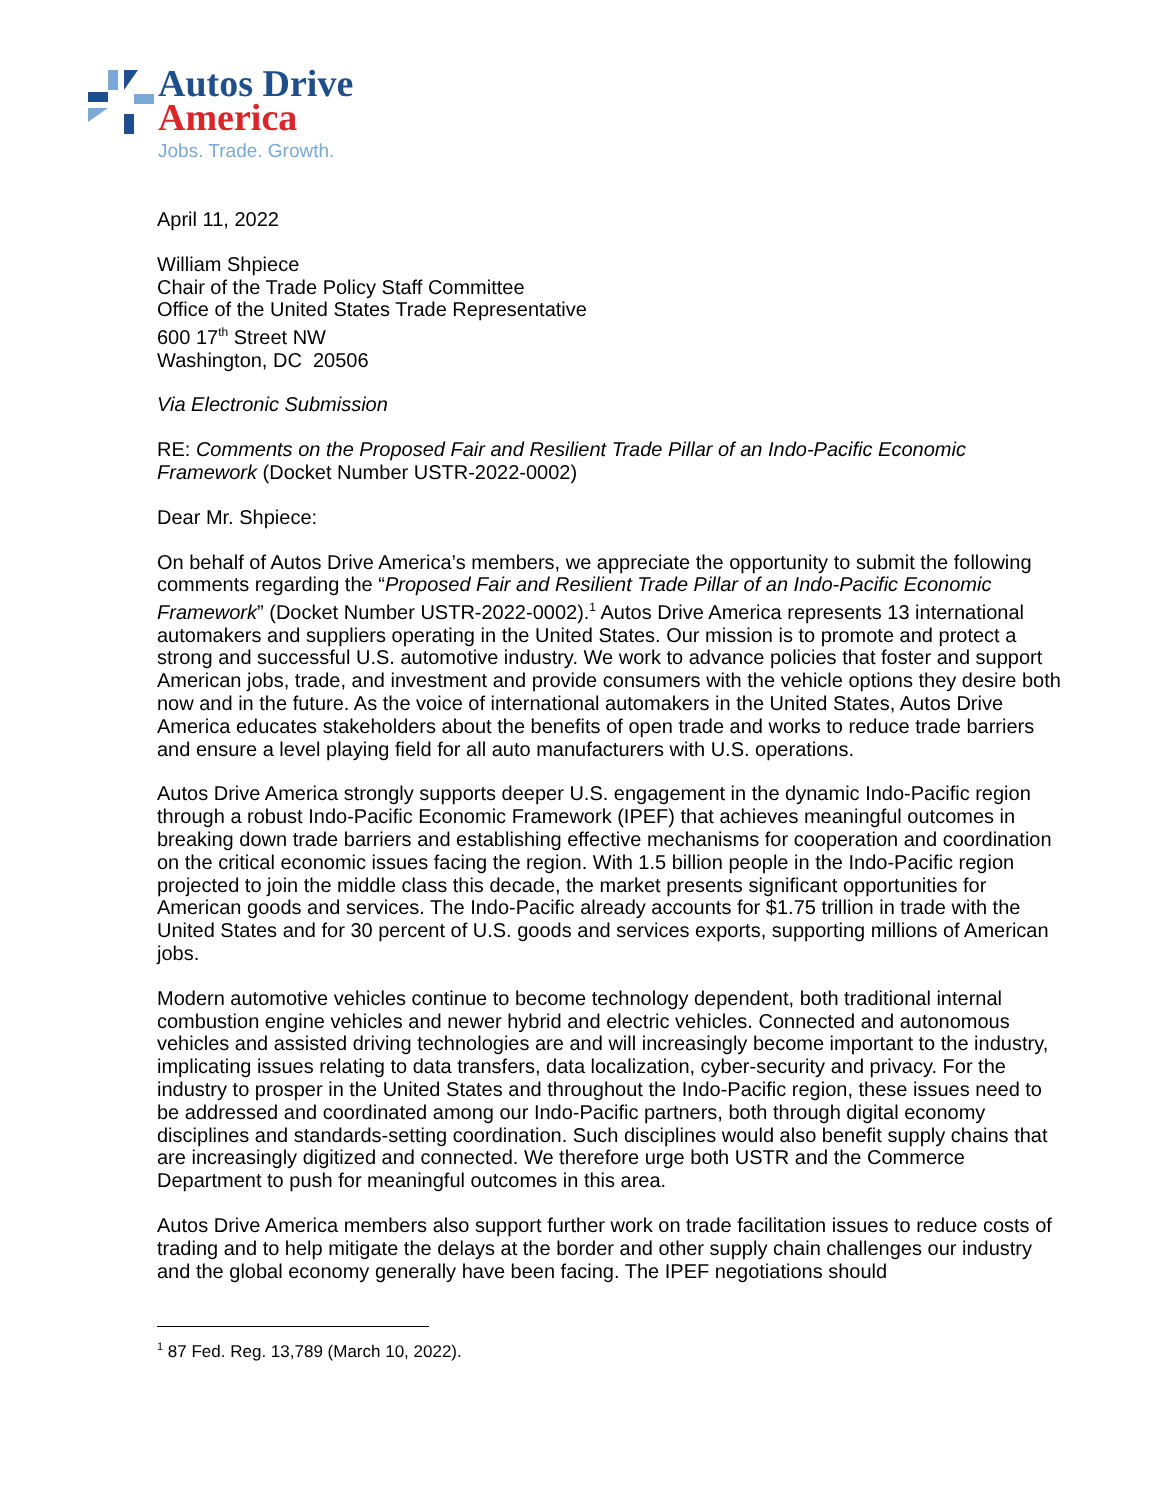Autos Drive
America
Jobs. Trade. Growth.
April 11, 2022
William Shpiece
Chair of the Trade Policy Staff Committee
Office of the United States Trade Representative
600 17<sup>th</sup> Street NW
Washington, DC 20506
Via Electronic Submission
RE: Comments on the Proposed Fair and Resilient Trade Pillar of an Indo-Pacific Economic Framework (Docket Number USTR-2022-0002)
Dear Mr. Shpiece:
On behalf of Autos Drive America’s members, we appreciate the opportunity to submit the following comments regarding the “Proposed Fair and Resilient Trade Pillar of an Indo-Pacific Economic Framework” (Docket Number USTR-2022-0002).<sup>1</sup> Autos Drive America represents 13 international automakers and suppliers operating in the United States. Our mission is to promote and protect a strong and successful U.S. automotive industry. We work to advance policies that foster and support American jobs, trade, and investment and provide consumers with the vehicle options they desire both now and in the future. As the voice of international automakers in the United States, Autos Drive America educates stakeholders about the benefits of open trade and works to reduce trade barriers and ensure a level playing field for all auto manufacturers with U.S. operations.
Autos Drive America strongly supports deeper U.S. engagement in the dynamic Indo-Pacific region through a robust Indo-Pacific Economic Framework (IPEF) that achieves meaningful outcomes in breaking down trade barriers and establishing effective mechanisms for cooperation and coordination on the critical economic issues facing the region. With 1.5 billion people in the Indo-Pacific region projected to join the middle class this decade, the market presents significant opportunities for American goods and services. The Indo-Pacific already accounts for $1.75 trillion in trade with the United States and for 30 percent of U.S. goods and services exports, supporting millions of American jobs.
Modern automotive vehicles continue to become technology dependent, both traditional internal combustion engine vehicles and newer hybrid and electric vehicles. Connected and autonomous vehicles and assisted driving technologies are and will increasingly become important to the industry, implicating issues relating to data transfers, data localization, cyber-security and privacy. For the industry to prosper in the United States and throughout the Indo-Pacific region, these issues need to be addressed and coordinated among our Indo-Pacific partners, both through digital economy disciplines and standards-setting coordination. Such disciplines would also benefit supply chains that are increasingly digitized and connected. We therefore urge both USTR and the Commerce Department to push for meaningful outcomes in this area.
Autos Drive America members also support further work on trade facilitation issues to reduce costs of trading and to help mitigate the delays at the border and other supply chain challenges our industry and the global economy generally have been facing. The IPEF negotiations should
<sup>1</sup> 87 Fed. Reg. 13,789 (March 10, 2022).